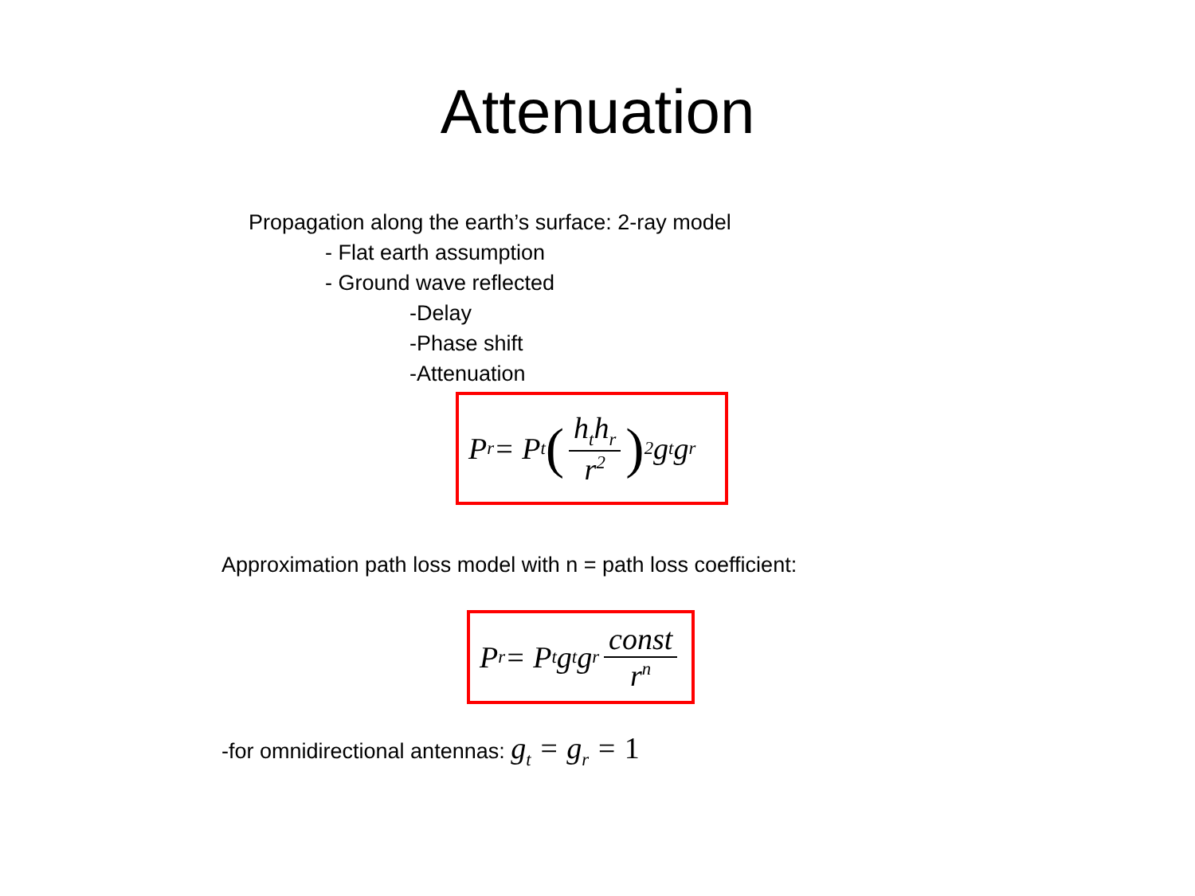Attenuation
Propagation along the earth’s surface: 2-ray model
- Flat earth assumption
- Ground wave reflected
-Delay
-Phase shift
-Attenuation
P<sub>r</sub> = P<sub>t</sub> (h<sub>t</sub>h<sub>r</sub> r<sup>2</sup>)<sup>2</sup> g<sub>t</sub>g<sub>r</sub>
Approximation path loss model with n = path loss coefficient:
P<sub>r</sub> = P<sub>t</sub>g<sub>t</sub>g<sub>r</sub> const r<sup>n</sup>
-for omnidirectional antennas: g<sub>t</sub> = g<sub>r</sub> = 1